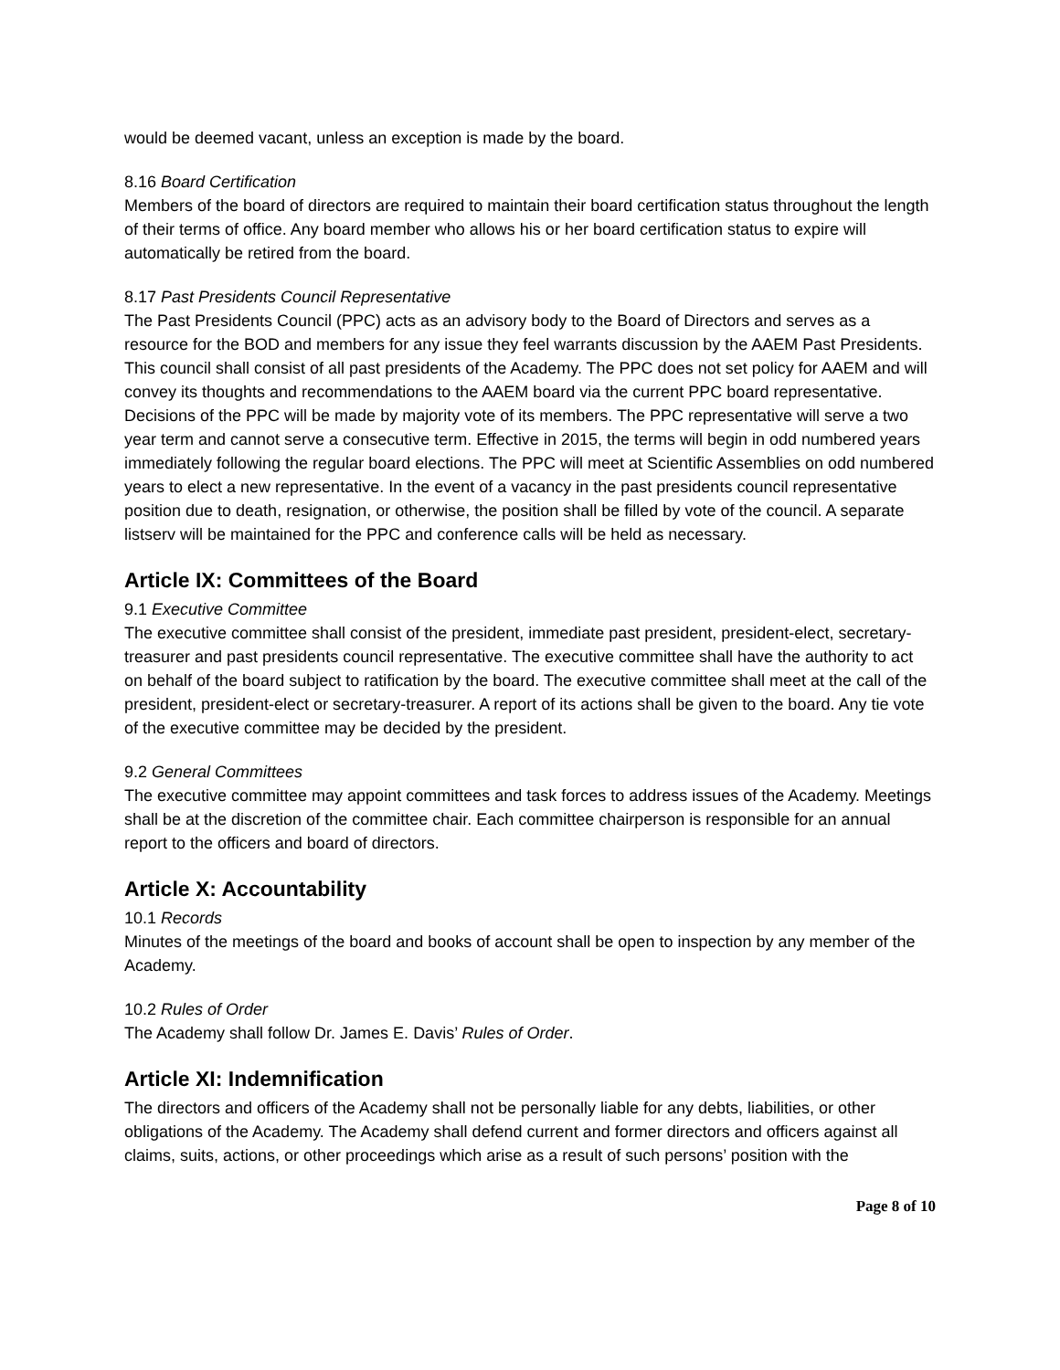would be deemed vacant, unless an exception is made by the board.
8.16 Board Certification
Members of the board of directors are required to maintain their board certification status throughout the length of their terms of office. Any board member who allows his or her board certification status to expire will automatically be retired from the board.
8.17 Past Presidents Council Representative
The Past Presidents Council (PPC) acts as an advisory body to the Board of Directors and serves as a resource for the BOD and members for any issue they feel warrants discussion by the AAEM Past Presidents. This council shall consist of all past presidents of the Academy. The PPC does not set policy for AAEM and will convey its thoughts and recommendations to the AAEM board via the current PPC board representative. Decisions of the PPC will be made by majority vote of its members. The PPC representative will serve a two year term and cannot serve a consecutive term. Effective in 2015, the terms will begin in odd numbered years immediately following the regular board elections. The PPC will meet at Scientific Assemblies on odd numbered years to elect a new representative. In the event of a vacancy in the past presidents council representative position due to death, resignation, or otherwise, the position shall be filled by vote of the council. A separate listserv will be maintained for the PPC and conference calls will be held as necessary.
Article IX: Committees of the Board
9.1 Executive Committee
The executive committee shall consist of the president, immediate past president, president-elect, secretary-treasurer and past presidents council representative. The executive committee shall have the authority to act on behalf of the board subject to ratification by the board. The executive committee shall meet at the call of the president, president-elect or secretary-treasurer. A report of its actions shall be given to the board. Any tie vote of the executive committee may be decided by the president.
9.2 General Committees
The executive committee may appoint committees and task forces to address issues of the Academy. Meetings shall be at the discretion of the committee chair. Each committee chairperson is responsible for an annual report to the officers and board of directors.
Article X: Accountability
10.1 Records
Minutes of the meetings of the board and books of account shall be open to inspection by any member of the Academy.
10.2 Rules of Order
The Academy shall follow Dr. James E. Davis’ Rules of Order.
Article XI: Indemnification
The directors and officers of the Academy shall not be personally liable for any debts, liabilities, or other obligations of the Academy. The Academy shall defend current and former directors and officers against all claims, suits, actions, or other proceedings which arise as a result of such persons’ position with the
Page 8 of 10